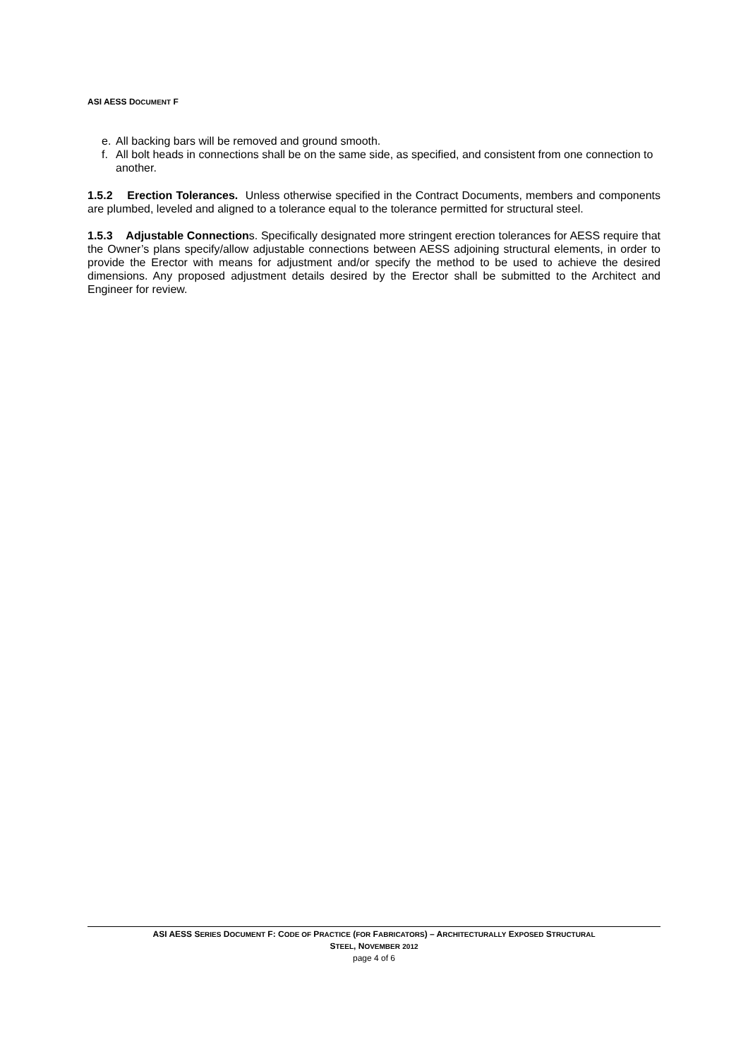ASI AESS DOCUMENT F
e. All backing bars will be removed and ground smooth.
f. All bolt heads in connections shall be on the same side, as specified, and consistent from one connection to another.
1.5.2 Erection Tolerances. Unless otherwise specified in the Contract Documents, members and components are plumbed, leveled and aligned to a tolerance equal to the tolerance permitted for structural steel.
1.5.3 Adjustable Connections. Specifically designated more stringent erection tolerances for AESS require that the Owner’s plans specify/allow adjustable connections between AESS adjoining structural elements, in order to provide the Erector with means for adjustment and/or specify the method to be used to achieve the desired dimensions. Any proposed adjustment details desired by the Erector shall be submitted to the Architect and Engineer for review.
ASI AESS SERIES DOCUMENT F: CODE OF PRACTICE (FOR FABRICATORS) – ARCHITECTURALLY EXPOSED STRUCTURAL
STEEL, NOVEMBER 2012
page 4 of 6